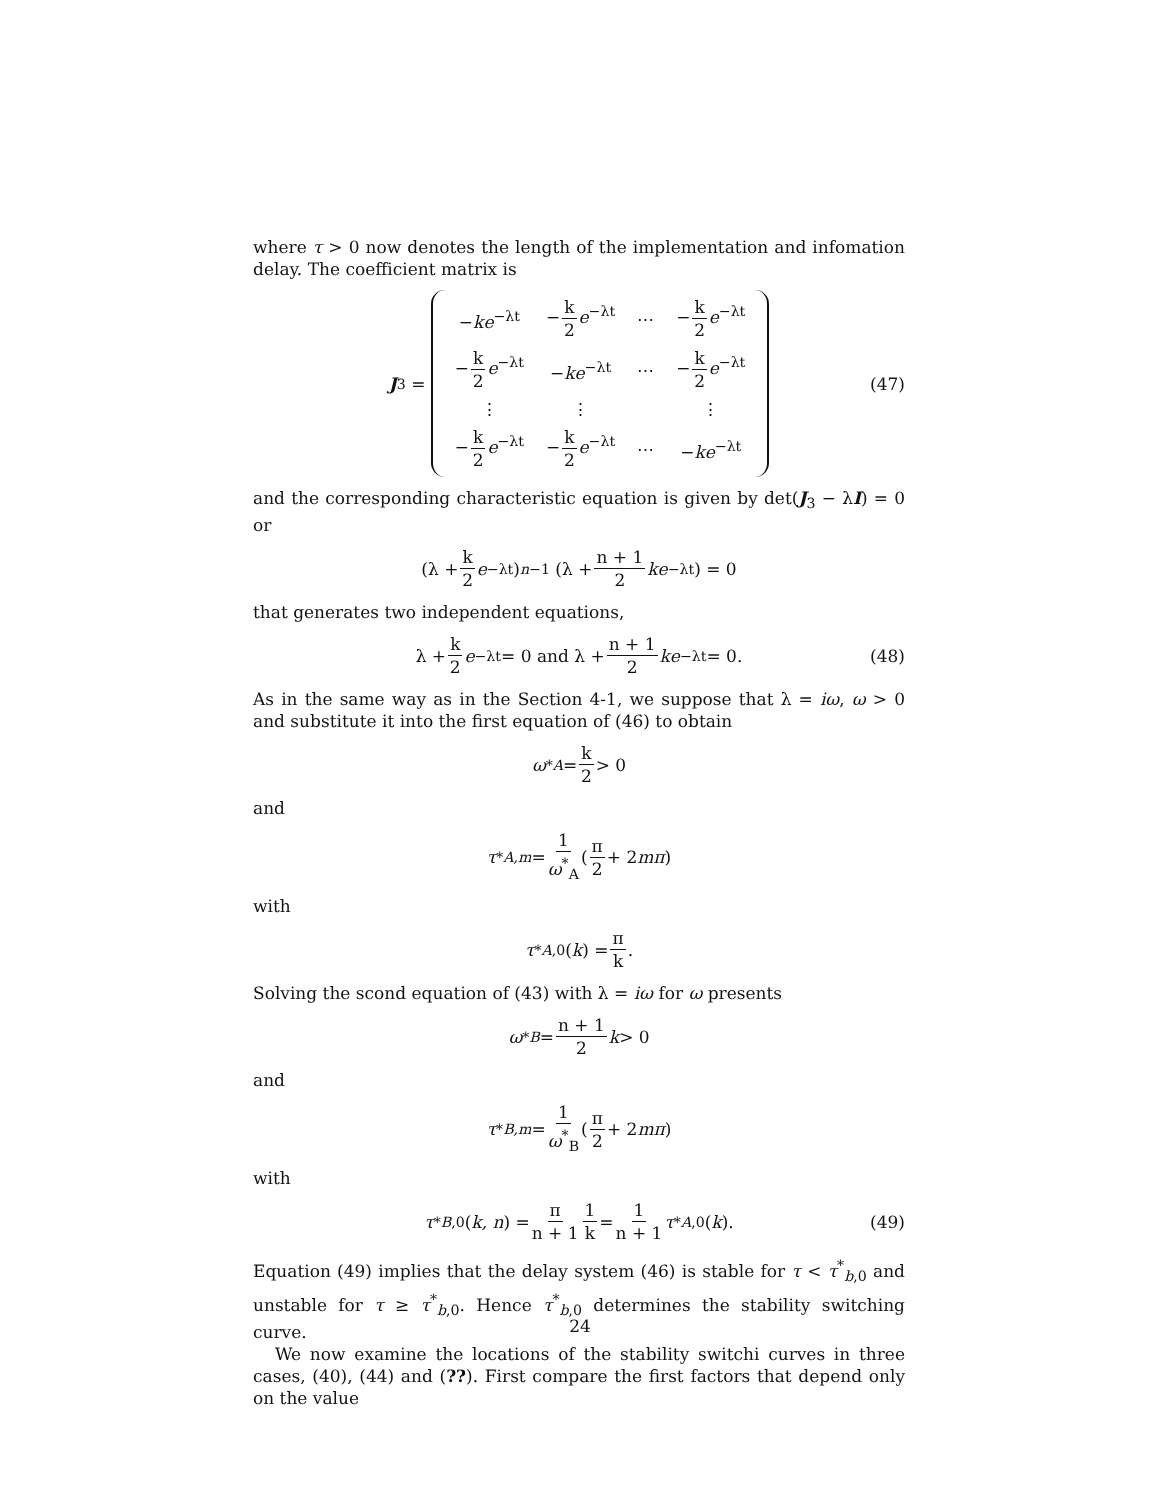where τ > 0 now denotes the length of the implementation and infomation delay. The coefficient matrix is
J<sub>3</sub> =
| − ke<sup>−λt</sup> | − k 2 e<sup>−λt</sup> | ⋯ | − k 2 e<sup>−λt</sup> |
| − k 2 e<sup>−λt</sup> | − ke<sup>−λt</sup> | ⋯ | − k 2 e<sup>−λt</sup> |
| ⋮ | ⋮ | | ⋮ |
| − k 2 e<sup>−λt</sup> | − k 2 e<sup>−λt</sup> | ⋯ | − ke<sup>−λt</sup> |
(47)
and the corresponding characteristic equation is given by det(J<sub>3</sub> − λI) = 0 or
(λ + k 2 e<sup>−λt</sup>)<sup>n−1</sup> (λ + n + 1 2 ke<sup>−λt</sup>) = 0
that generates two independent equations,
λ + k 2 e<sup>−λt</sup> = 0 and λ + n + 1 2 ke<sup>−λt</sup> = 0. (48)
As in the same way as in the Section 4-1, we suppose that λ = iω, ω > 0 and substitute it into the first equation of (46) to obtain
ω<sup>*</sup><sub>A</sub> = k 2 > 0
and
τ<sup>*</sup><sub>A,m</sub> = 1 ω<sup>*</sup><sub>A</sub> (π 2 + 2 mπ)
with
τ<sup>*</sup><sub>A,0</sub>(k) = π k.
Solving the scond equation of (43) with λ = iω for ω presents
ω<sup>*</sup><sub>B</sub> = n + 1 2 k > 0
and
τ<sup>*</sup><sub>B,m</sub> = 1 ω<sup>*</sup><sub>B</sub> (π 2 + 2 mπ)
with
τ<sup>*</sup><sub>B,0</sub>(k, n) = π n + 1 1 k = 1 n + 1 τ<sup>*</sup><sub>A,0</sub>(k). (49)
Equation (49) implies that the delay system (46) is stable for τ < τ<sup>*</sup><sub>b,0</sub> and unstable for τ ≥ τ<sup>*</sup><sub>b,0</sub>. Hence τ<sup>*</sup><sub>b,0</sub> determines the stability switching curve.
We now examine the locations of the stability switchi curves in three cases, (40), (44) and (??). First compare the first factors that depend only on the value
24